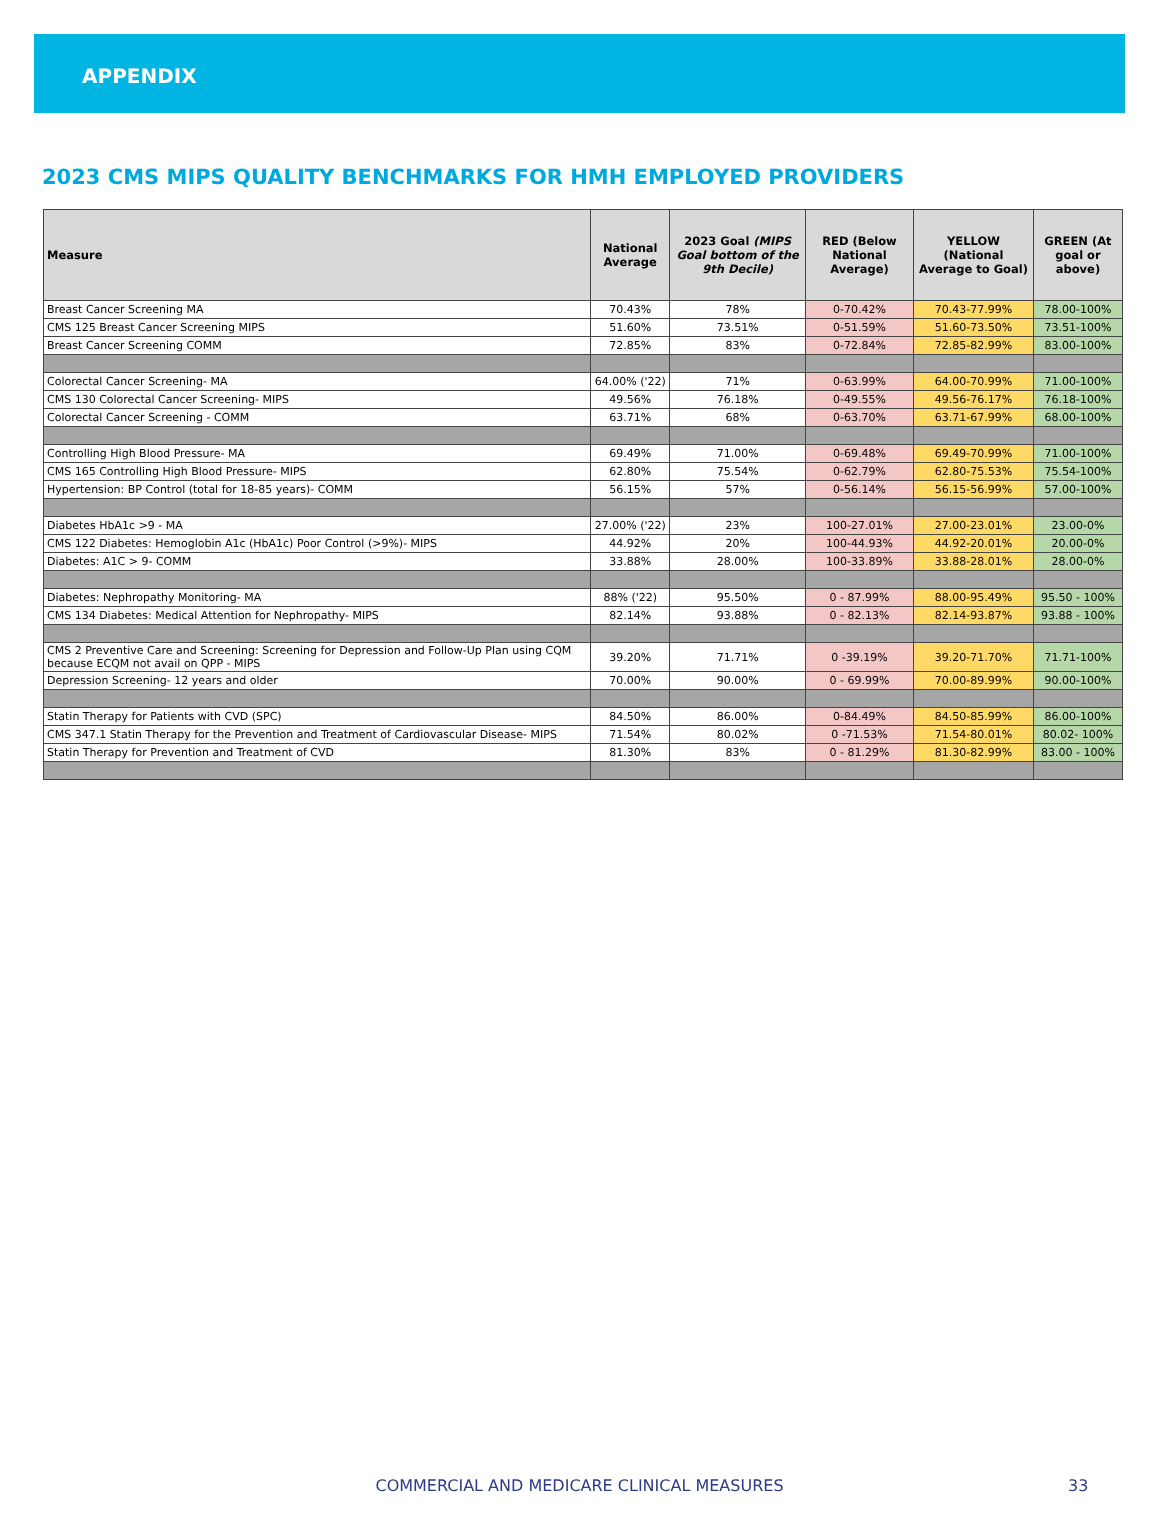APPENDIX
2023 CMS MIPS QUALITY BENCHMARKS FOR HMH EMPLOYED PROVIDERS
| Measure | National Average | 2023 Goal (MIPS Goal bottom of the 9th Decile) | RED (Below National Average) | YELLOW (National Average to Goal) | GREEN (At goal or above) |
| --- | --- | --- | --- | --- | --- |
| Breast Cancer Screening MA | 70.43% | 78% | 0-70.42% | 70.43-77.99% | 78.00-100% |
| CMS 125 Breast Cancer Screening MIPS | 51.60% | 73.51% | 0-51.59% | 51.60-73.50% | 73.51-100% |
| Breast Cancer Screening COMM | 72.85% | 83% | 0-72.84% | 72.85-82.99% | 83.00-100% |
| Colorectal Cancer Screening- MA | 64.00% ('22) | 71% | 0-63.99% | 64.00-70.99% | 71.00-100% |
| CMS 130 Colorectal Cancer Screening- MIPS | 49.56% | 76.18% | 0-49.55% | 49.56-76.17% | 76.18-100% |
| Colorectal Cancer Screening - COMM | 63.71% | 68% | 0-63.70% | 63.71-67.99% | 68.00-100% |
| Controlling High Blood Pressure- MA | 69.49% | 71.00% | 0-69.48% | 69.49-70.99% | 71.00-100% |
| CMS 165 Controlling High Blood Pressure- MIPS | 62.80% | 75.54% | 0-62.79% | 62.80-75.53% | 75.54-100% |
| Hypertension: BP Control (total for 18-85 years)- COMM | 56.15% | 57% | 0-56.14% | 56.15-56.99% | 57.00-100% |
| Diabetes HbA1c >9 - MA | 27.00% ('22) | 23% | 100-27.01% | 27.00-23.01% | 23.00-0% |
| CMS 122 Diabetes: Hemoglobin A1c (HbA1c) Poor Control (>9%)- MIPS | 44.92% | 20% | 100-44.93% | 44.92-20.01% | 20.00-0% |
| Diabetes: A1C > 9- COMM | 33.88% | 28.00% | 100-33.89% | 33.88-28.01% | 28.00-0% |
| Diabetes: Nephropathy Monitoring- MA | 88% ('22) | 95.50% | 0 - 87.99% | 88.00-95.49% | 95.50 - 100% |
| CMS 134 Diabetes: Medical Attention for Nephropathy- MIPS | 82.14% | 93.88% | 0 - 82.13% | 82.14-93.87% | 93.88 - 100% |
| CMS 2 Preventive Care and Screening: Screening for Depression and Follow-Up Plan using CQM because ECQM not avail on QPP - MIPS | 39.20% | 71.71% | 0 -39.19% | 39.20-71.70% | 71.71-100% |
| Depression Screening- 12 years and older | 70.00% | 90.00% | 0 - 69.99% | 70.00-89.99% | 90.00-100% |
| Statin Therapy for Patients with CVD (SPC) | 84.50% | 86.00% | 0-84.49% | 84.50-85.99% | 86.00-100% |
| CMS 347.1 Statin Therapy for the Prevention and Treatment of Cardiovascular Disease- MIPS | 71.54% | 80.02% | 0 -71.53% | 71.54-80.01% | 80.02- 100% |
| Statin Therapy for Prevention and Treatment of CVD | 81.30% | 83% | 0 - 81.29% | 81.30-82.99% | 83.00 - 100% |
COMMERCIAL AND MEDICARE CLINICAL MEASURES 33